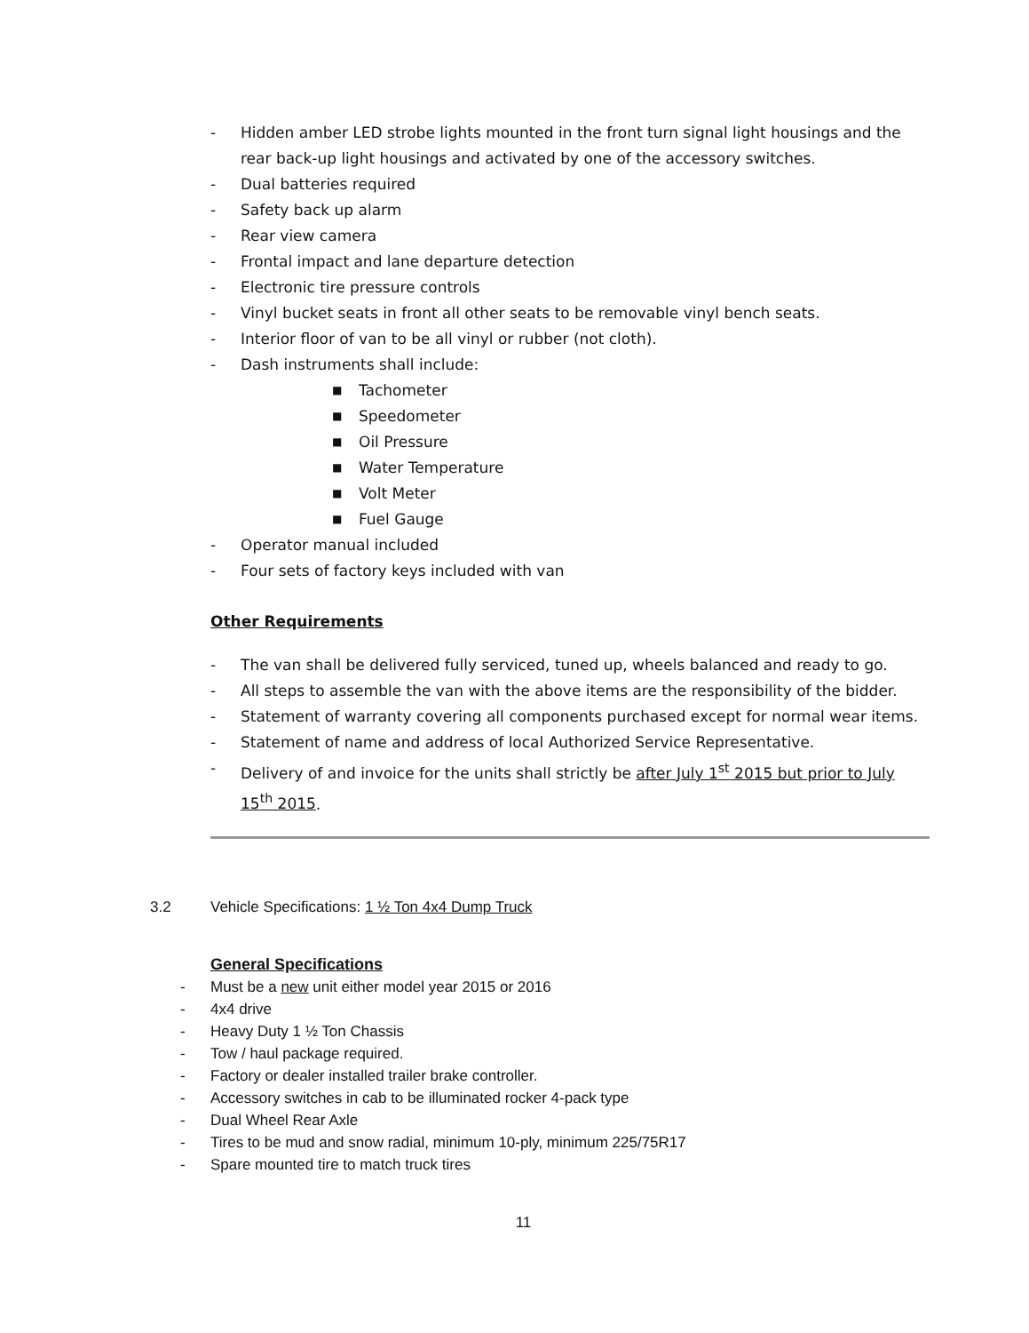- Hidden amber LED strobe lights mounted in the front turn signal light housings and the rear back-up light housings and activated by one of the accessory switches.
- Dual batteries required
- Safety back up alarm
- Rear view camera
- Frontal impact and lane departure detection
- Electronic tire pressure controls
- Vinyl bucket seats in front all other seats to be removable vinyl bench seats.
- Interior floor of van to be all vinyl or rubber (not cloth).
- Dash instruments shall include:
■ Tachometer
■ Speedometer
■ Oil Pressure
■ Water Temperature
■ Volt Meter
■ Fuel Gauge
- Operator manual included
- Four sets of factory keys included with van
Other Requirements
- The van shall be delivered fully serviced, tuned up, wheels balanced and ready to go.
- All steps to assemble the van with the above items are the responsibility of the bidder.
- Statement of warranty covering all components purchased except for normal wear items.
- Statement of name and address of local Authorized Service Representative.
- Delivery of and invoice for the units shall strictly be after July 1<sup>st</sup> 2015 but prior to July 15<sup>th</sup> 2015.
3.2 Vehicle Specifications: 1 ½ Ton 4x4 Dump Truck
General Specifications
- Must be a new unit either model year 2015 or 2016
- 4x4 drive
- Heavy Duty 1 ½ Ton Chassis
- Tow / haul package required.
- Factory or dealer installed trailer brake controller.
- Accessory switches in cab to be illuminated rocker 4-pack type
- Dual Wheel Rear Axle
- Tires to be mud and snow radial, minimum 10-ply, minimum 225/75R17
- Spare mounted tire to match truck tires
11